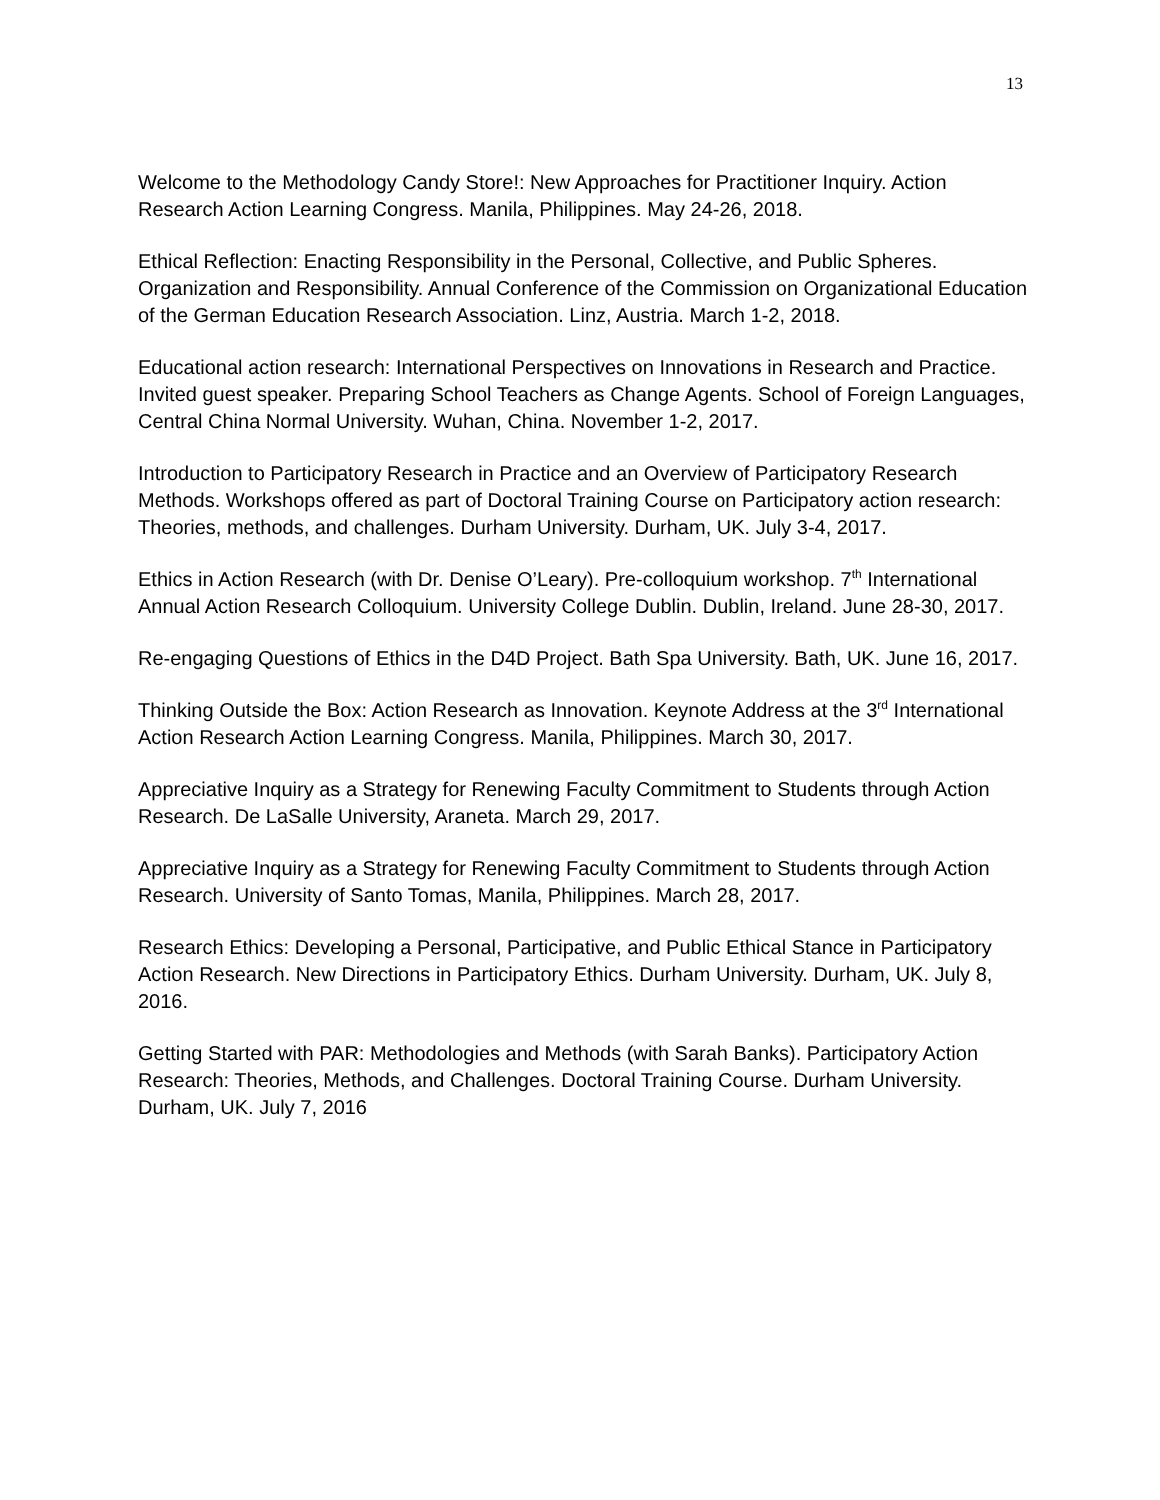13
Welcome to the Methodology Candy Store!: New Approaches for Practitioner Inquiry. Action Research Action Learning Congress. Manila, Philippines. May 24-26, 2018.
Ethical Reflection: Enacting Responsibility in the Personal, Collective, and Public Spheres. Organization and Responsibility. Annual Conference of the Commission on Organizational Education of the German Education Research Association. Linz, Austria. March 1-2, 2018.
Educational action research: International Perspectives on Innovations in Research and Practice. Invited guest speaker. Preparing School Teachers as Change Agents. School of Foreign Languages, Central China Normal University. Wuhan, China. November 1-2, 2017.
Introduction to Participatory Research in Practice and an Overview of Participatory Research Methods. Workshops offered as part of Doctoral Training Course on Participatory action research: Theories, methods, and challenges. Durham University. Durham, UK. July 3-4, 2017.
Ethics in Action Research (with Dr. Denise O’Leary). Pre-colloquium workshop. 7<sup>th</sup> International Annual Action Research Colloquium. University College Dublin. Dublin, Ireland. June 28-30, 2017.
Re-engaging Questions of Ethics in the D4D Project. Bath Spa University. Bath, UK. June 16, 2017.
Thinking Outside the Box: Action Research as Innovation. Keynote Address at the 3<sup>rd</sup> International Action Research Action Learning Congress. Manila, Philippines. March 30, 2017.
Appreciative Inquiry as a Strategy for Renewing Faculty Commitment to Students through Action Research. De LaSalle University, Araneta. March 29, 2017.
Appreciative Inquiry as a Strategy for Renewing Faculty Commitment to Students through Action Research. University of Santo Tomas, Manila, Philippines. March 28, 2017.
Research Ethics: Developing a Personal, Participative, and Public Ethical Stance in Participatory Action Research. New Directions in Participatory Ethics. Durham University. Durham, UK. July 8, 2016.
Getting Started with PAR: Methodologies and Methods (with Sarah Banks). Participatory Action Research: Theories, Methods, and Challenges. Doctoral Training Course. Durham University. Durham, UK. July 7, 2016